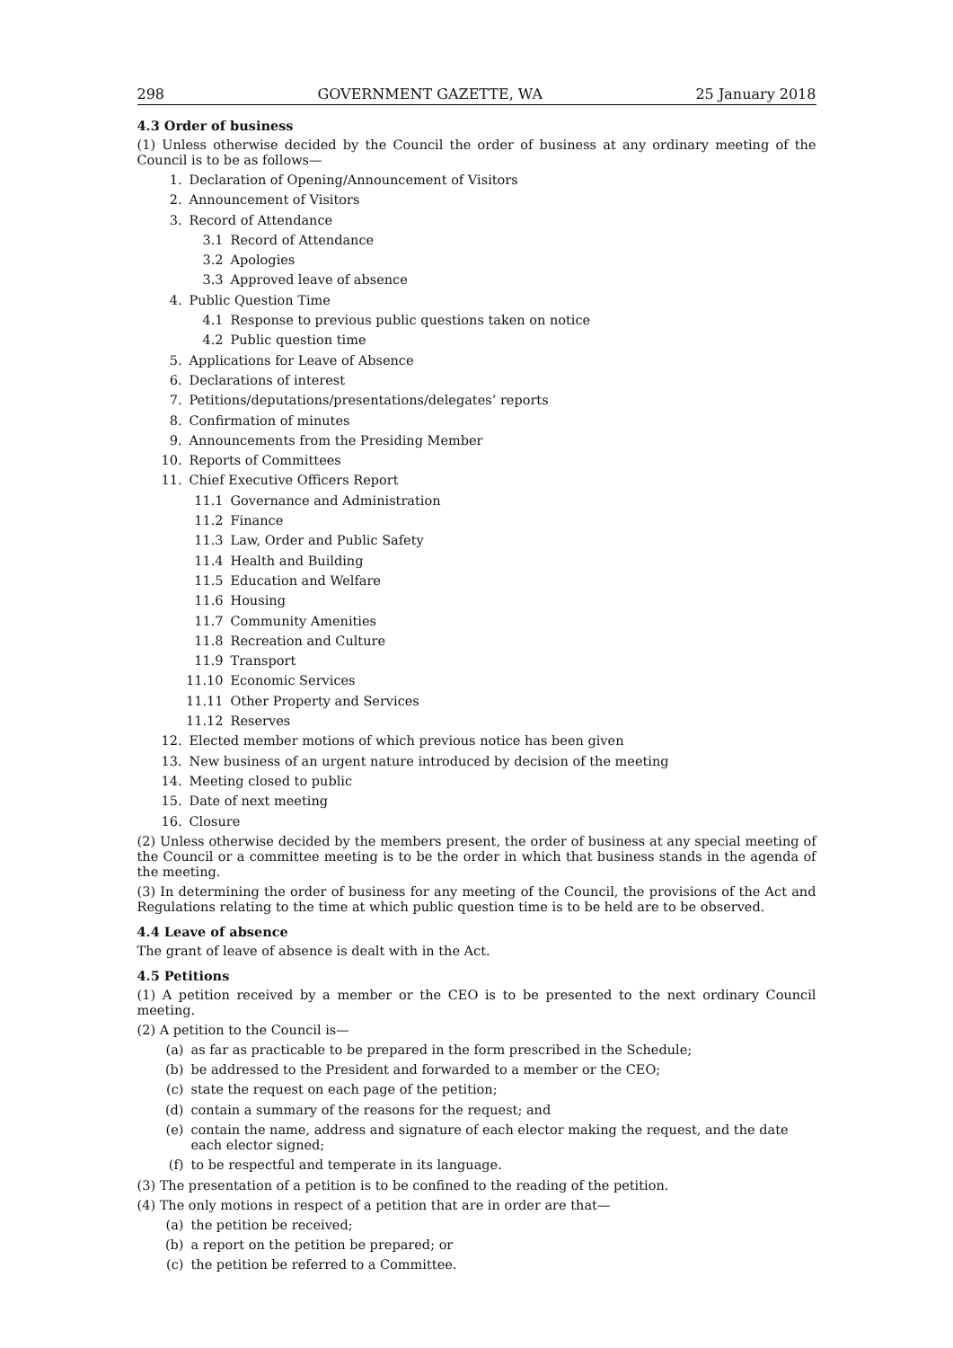298 GOVERNMENT GAZETTE, WA 25 January 2018
4.3 Order of business
(1) Unless otherwise decided by the Council the order of business at any ordinary meeting of the Council is to be as follows—
1. Declaration of Opening/Announcement of Visitors
2. Announcement of Visitors
3. Record of Attendance
3.1 Record of Attendance
3.2 Apologies
3.3 Approved leave of absence
4. Public Question Time
4.1 Response to previous public questions taken on notice
4.2 Public question time
5. Applications for Leave of Absence
6. Declarations of interest
7. Petitions/deputations/presentations/delegates’ reports
8. Confirmation of minutes
9. Announcements from the Presiding Member
10. Reports of Committees
11. Chief Executive Officers Report
11.1 Governance and Administration
11.2 Finance
11.3 Law, Order and Public Safety
11.4 Health and Building
11.5 Education and Welfare
11.6 Housing
11.7 Community Amenities
11.8 Recreation and Culture
11.9 Transport
11.10 Economic Services
11.11 Other Property and Services
11.12 Reserves
12. Elected member motions of which previous notice has been given
13. New business of an urgent nature introduced by decision of the meeting
14. Meeting closed to public
15. Date of next meeting
16. Closure
(2) Unless otherwise decided by the members present, the order of business at any special meeting of the Council or a committee meeting is to be the order in which that business stands in the agenda of the meeting.
(3) In determining the order of business for any meeting of the Council, the provisions of the Act and Regulations relating to the time at which public question time is to be held are to be observed.
4.4 Leave of absence
The grant of leave of absence is dealt with in the Act.
4.5 Petitions
(1) A petition received by a member or the CEO is to be presented to the next ordinary Council meeting.
(2) A petition to the Council is—
(a) as far as practicable to be prepared in the form prescribed in the Schedule;
(b) be addressed to the President and forwarded to a member or the CEO;
(c) state the request on each page of the petition;
(d) contain a summary of the reasons for the request; and
(e) contain the name, address and signature of each elector making the request, and the date each elector signed;
(f) to be respectful and temperate in its language.
(3) The presentation of a petition is to be confined to the reading of the petition.
(4) The only motions in respect of a petition that are in order are that—
(a) the petition be received;
(b) a report on the petition be prepared; or
(c) the petition be referred to a Committee.